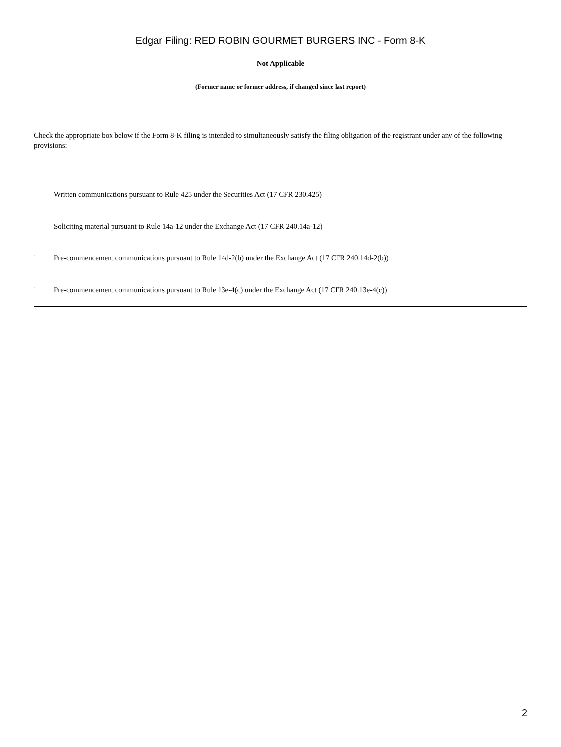Edgar Filing: RED ROBIN GOURMET BURGERS INC - Form 8-K
Not Applicable
(Former name or former address, if changed since last report)
Check the appropriate box below if the Form 8-K filing is intended to simultaneously satisfy the filing obligation of the registrant under any of the following provisions:
¨ Written communications pursuant to Rule 425 under the Securities Act (17 CFR 230.425)
¨ Soliciting material pursuant to Rule 14a-12 under the Exchange Act (17 CFR 240.14a-12)
¨ Pre-commencement communications pursuant to Rule 14d-2(b) under the Exchange Act (17 CFR 240.14d-2(b))
¨ Pre-commencement communications pursuant to Rule 13e-4(c) under the Exchange Act (17 CFR 240.13e-4(c))
2